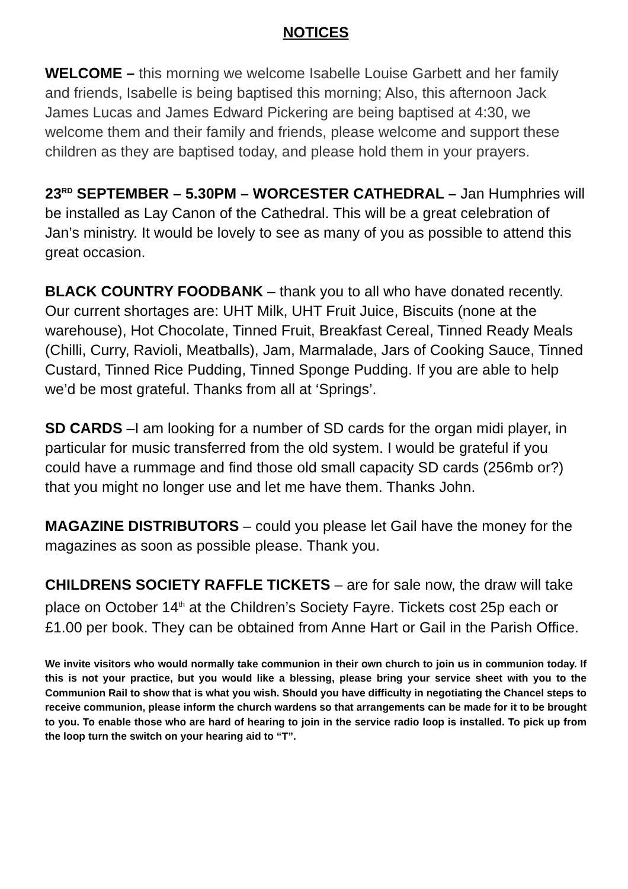NOTICES
WELCOME – this morning we welcome Isabelle Louise Garbett and her family and friends, Isabelle is being baptised this morning; Also, this afternoon Jack James Lucas and James Edward Pickering are being baptised at 4:30, we welcome them and their family and friends, please welcome and support these children as they are baptised today, and please hold them in your prayers.
23<sup>RD</sup> SEPTEMBER – 5.30PM – WORCESTER CATHEDRAL – Jan Humphries will be installed as Lay Canon of the Cathedral. This will be a great celebration of Jan’s ministry. It would be lovely to see as many of you as possible to attend this great occasion.
BLACK COUNTRY FOODBANK – thank you to all who have donated recently. Our current shortages are: UHT Milk, UHT Fruit Juice, Biscuits (none at the warehouse), Hot Chocolate, Tinned Fruit, Breakfast Cereal, Tinned Ready Meals (Chilli, Curry, Ravioli, Meatballs), Jam, Marmalade, Jars of Cooking Sauce, Tinned Custard, Tinned Rice Pudding, Tinned Sponge Pudding. If you are able to help we’d be most grateful. Thanks from all at ‘Springs’.
SD CARDS –I am looking for a number of SD cards for the organ midi player, in particular for music transferred from the old system. I would be grateful if you could have a rummage and find those old small capacity SD cards (256mb or?) that you might no longer use and let me have them. Thanks John.
MAGAZINE DISTRIBUTORS – could you please let Gail have the money for the magazines as soon as possible please. Thank you.
CHILDRENS SOCIETY RAFFLE TICKETS – are for sale now, the draw will take place on October 14<sup>th</sup> at the Children’s Society Fayre. Tickets cost 25p each or £1.00 per book. They can be obtained from Anne Hart or Gail in the Parish Office.
We invite visitors who would normally take communion in their own church to join us in communion today. If this is not your practice, but you would like a blessing, please bring your service sheet with you to the Communion Rail to show that is what you wish. Should you have difficulty in negotiating the Chancel steps to receive communion, please inform the church wardens so that arrangements can be made for it to be brought to you. To enable those who are hard of hearing to join in the service radio loop is installed. To pick up from the loop turn the switch on your hearing aid to “T”.